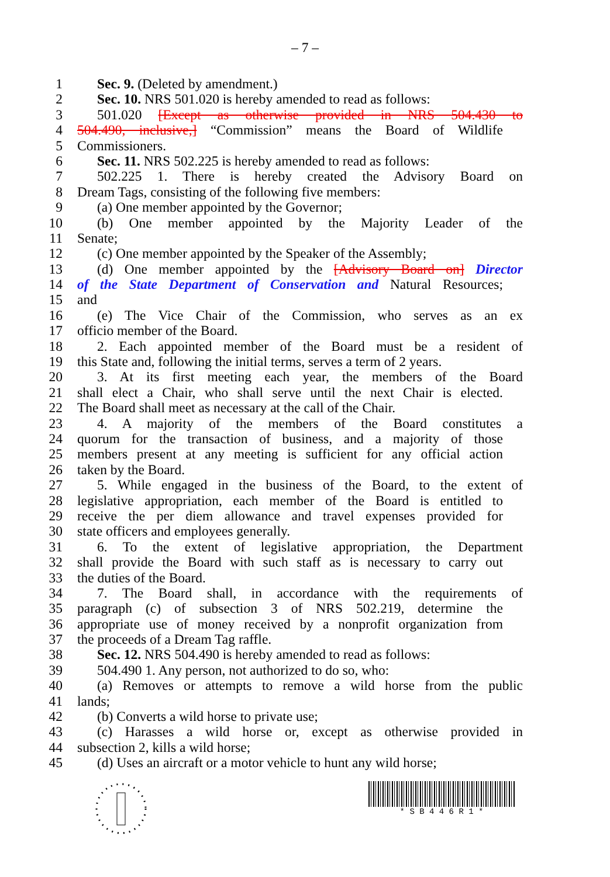– 7 –
1 Sec. 9. (Deleted by amendment.)
2 Sec. 10. NRS 501.020 is hereby amended to read as follows:
3 501.020 [Except as otherwise provided in NRS 504.430 to
4 504.490, inclusive,] “Commission” means the Board of Wildlife
5 Commissioners.
6 Sec. 11. NRS 502.225 is hereby amended to read as follows:
7 502.225 1. There is hereby created the Advisory Board on
8 Dream Tags, consisting of the following five members:
9 (a) One member appointed by the Governor;
10 (b) One member appointed by the Majority Leader of the
11 Senate;
12 (c) One member appointed by the Speaker of the Assembly;
13 (d) One member appointed by the [Advisory Board on] Director
14 of the State Department of Conservation and Natural Resources;
15 and
16 (e) The Vice Chair of the Commission, who serves as an ex
17 officio member of the Board.
18 2. Each appointed member of the Board must be a resident of
19 this State and, following the initial terms, serves a term of 2 years.
20 3. At its first meeting each year, the members of the Board
21 shall elect a Chair, who shall serve until the next Chair is elected.
22 The Board shall meet as necessary at the call of the Chair.
23 4. A majority of the members of the Board constitutes a
24 quorum for the transaction of business, and a majority of those
25 members present at any meeting is sufficient for any official action
26 taken by the Board.
27 5. While engaged in the business of the Board, to the extent of
28 legislative appropriation, each member of the Board is entitled to
29 receive the per diem allowance and travel expenses provided for
30 state officers and employees generally.
31 6. To the extent of legislative appropriation, the Department
32 shall provide the Board with such staff as is necessary to carry out
33 the duties of the Board.
34 7. The Board shall, in accordance with the requirements of
35 paragraph (c) of subsection 3 of NRS 502.219, determine the
36 appropriate use of money received by a nonprofit organization from
37 the proceeds of a Dream Tag raffle.
38 Sec. 12. NRS 504.490 is hereby amended to read as follows:
39 504.490 1. Any person, not authorized to do so, who:
40 (a) Removes or attempts to remove a wild horse from the public
41 lands;
42 (b) Converts a wild horse to private use;
43 (c) Harasses a wild horse or, except as otherwise provided in
44 subsection 2, kills a wild horse;
45 (d) Uses an aircraft or a motor vehicle to hunt any wild horse;
* S B 4 4 6 R 1 *